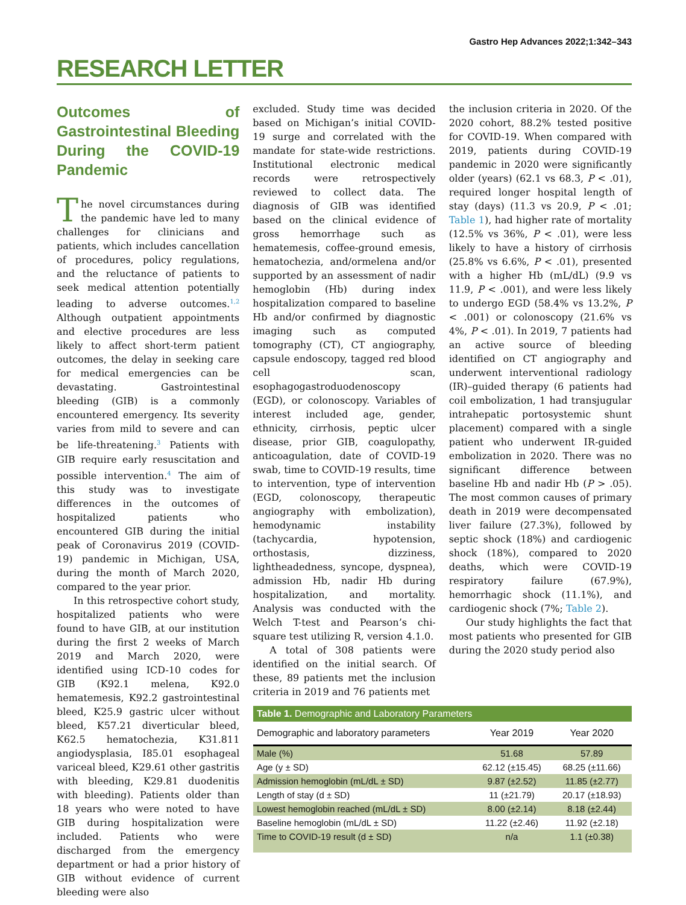Gastro Hep Advances 2022;1:342–343
RESEARCH LETTER
Outcomes of Gastrointestinal Bleeding During the COVID-19 Pandemic
The novel circumstances during the pandemic have led to many challenges for clinicians and patients, which includes cancellation of procedures, policy regulations, and the reluctance of patients to seek medical attention potentially leading to adverse outcomes.<sup>1,2</sup> Although outpatient appointments and elective procedures are less likely to affect short-term patient outcomes, the delay in seeking care for medical emergencies can be devastating. Gastrointestinal bleeding (GIB) is a commonly encountered emergency. Its severity varies from mild to severe and can be life-threatening.<sup>3</sup> Patients with GIB require early resuscitation and possible intervention.<sup>4</sup> The aim of this study was to investigate differences in the outcomes of hospitalized patients who encountered GIB during the initial peak of Coronavirus 2019 (COVID-19) pandemic in Michigan, USA, during the month of March 2020, compared to the year prior.
In this retrospective cohort study, hospitalized patients who were found to have GIB, at our institution during the first 2 weeks of March 2019 and March 2020, were identified using ICD-10 codes for GIB (K92.1 melena, K92.0 hematemesis, K92.2 gastrointestinal bleed, K25.9 gastric ulcer without bleed, K57.21 diverticular bleed, K62.5 hematochezia, K31.811 angiodysplasia, I85.01 esophageal variceal bleed, K29.61 other gastritis with bleeding, K29.81 duodenitis with bleeding). Patients older than 18 years who were noted to have GIB during hospitalization were included. Patients who were discharged from the emergency department or had a prior history of GIB without evidence of current bleeding were also
excluded. Study time was decided based on Michigan’s initial COVID-19 surge and correlated with the mandate for state-wide restrictions. Institutional electronic medical records were retrospectively reviewed to collect data. The diagnosis of GIB was identified based on the clinical evidence of gross hemorrhage such as hematemesis, coffee-ground emesis, hematochezia, and/ormelena and/or supported by an assessment of nadir hemoglobin (Hb) during index hospitalization compared to baseline Hb and/or confirmed by diagnostic imaging such as computed tomography (CT), CT angiography, capsule endoscopy, tagged red blood cell scan, esophagogastroduodenoscopy (EGD), or colonoscopy. Variables of interest included age, gender, ethnicity, cirrhosis, peptic ulcer disease, prior GIB, coagulopathy, anticoagulation, date of COVID-19 swab, time to COVID-19 results, time to intervention, type of intervention (EGD, colonoscopy, therapeutic angiography with embolization), hemodynamic instability (tachycardia, hypotension, orthostasis, dizziness, lightheadedness, syncope, dyspnea), admission Hb, nadir Hb during hospitalization, and mortality. Analysis was conducted with the Welch T-test and Pearson’s chi-square test utilizing R, version 4.1.0.
A total of 308 patients were identified on the initial search. Of these, 89 patients met the inclusion criteria in 2019 and 76 patients met
the inclusion criteria in 2020. Of the 2020 cohort, 88.2% tested positive for COVID-19. When compared with 2019, patients during COVID-19 pandemic in 2020 were significantly older (years) (62.1 vs 68.3, P < .01), required longer hospital length of stay (days) (11.3 vs 20.9, P < .01; Table 1), had higher rate of mortality (12.5% vs 36%, P < .01), were less likely to have a history of cirrhosis (25.8% vs 6.6%, P < .01), presented with a higher Hb (mL/dL) (9.9 vs 11.9, P < .001), and were less likely to undergo EGD (58.4% vs 13.2%, P < .001) or colonoscopy (21.6% vs 4%, P < .01). In 2019, 7 patients had an active source of bleeding identified on CT angiography and underwent interventional radiology (IR)–guided therapy (6 patients had coil embolization, 1 had transjugular intrahepatic portosystemic shunt placement) compared with a single patient who underwent IR-guided embolization in 2020. There was no significant difference between baseline Hb and nadir Hb (P > .05). The most common causes of primary death in 2019 were decompensated liver failure (27.3%), followed by septic shock (18%) and cardiogenic shock (18%), compared to 2020 deaths, which were COVID-19 respiratory failure (67.9%), hemorrhagic shock (11.1%), and cardiogenic shock (7%; Table 2).
Our study highlights the fact that most patients who presented for GIB during the 2020 study period also
Table 1. Demographic and Laboratory Parameters
| Demographic and laboratory parameters | Year 2019 | Year 2020 |
| --- | --- | --- |
| Male (%) | 51.68 | 57.89 |
| Age (y ± SD) | 62.12 (±15.45) | 68.25 (±11.66) |
| Admission hemoglobin (mL/dL ± SD) | 9.87 (±2.52) | 11.85 (±2.77) |
| Length of stay (d ± SD) | 11 (±21.79) | 20.17 (±18.93) |
| Lowest hemoglobin reached (mL/dL ± SD) | 8.00 (±2.14) | 8.18 (±2.44) |
| Baseline hemoglobin (mL/dL ± SD) | 11.22 (±2.46) | 11.92 (±2.18) |
| Time to COVID-19 result (d ± SD) | n/a | 1.1 (±0.38) |